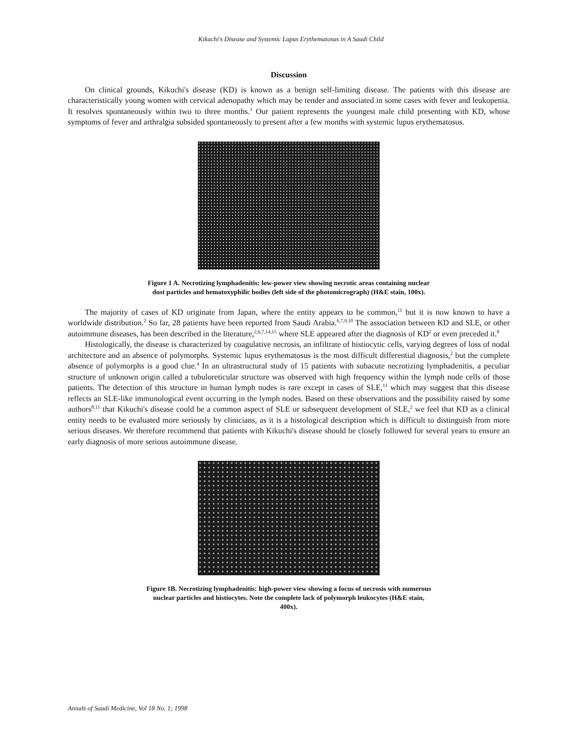Kikuchi's Disease and Systemic Lupus Erythematosus in A Saudi Child
Discussion
On clinical grounds, Kikuchi's disease (KD) is known as a benign self-limiting disease. The patients with this disease are characteristically young women with cervical adenopathy which may be tender and associated in some cases with fever and leukopenia. It resolves spontaneously within two to three months.<sup>1</sup> Our patient represents the youngest male child presenting with KD, whose symptoms of fever and arthralgia subsided spontaneously to present after a few months with systemic lupus erythematosus.
Figure 1 A. Necrotizing lymphadenitis: low-power view showing necrotic areas containing nuclear dust particles and hematoxyphilic bodies (left side of the photomicrograph) (H&E stain, 100x).
The majority of cases of KD originate from Japan, where the entity appears to be common,<sup>11</sup> but it is now known to have a worldwide distribution.<sup>2</sup> So far, 28 patients have been reported from Saudi Arabia.<sup>6,7,9,10</sup> The association between KD and SLE, or other autoimmune diseases, has been described in the literature,<sup>2,6,7,14,15</sup> where SLE appeared after the diagnosis of KD<sup>2</sup> or even preceded it.<sup>8</sup>
Histologically, the disease is characterized by coagulative necrosis, an infiltrate of histiocytic cells, varying degrees of loss of nodal architecture and an absence of polymorphs. Systemic lupus erythematosus is the most difficult differential diagnosis,<sup>2</sup> but the complete absence of polymorphs is a good clue.<sup>4</sup> In an ultrastructural study of 15 patients with subacute necrotizing lymphadenitis, a peculiar structure of unknown origin called a tubuloreticular structure was observed with high frequency within the lymph node cells of those patients. The detection of this structure in human lymph nodes is rare except in cases of SLE,<sup>11</sup> which may suggest that this disease reflects an SLE-like immunological event occurring in the lymph nodes. Based on these observations and the possibility raised by some authors<sup>8,11</sup> that Kikuchi's disease could be a common aspect of SLE or subsequent development of SLE,<sup>2</sup> we feel that KD as a clinical entity needs to be evaluated more seriously by clinicians, as it is a histological description which is difficult to distinguish from more serious diseases. We therefore recommend that patients with Kikuchi's disease should be closely followed for several years to ensure an early diagnosis of more serious autoimmune disease.
Figure 1B. Necrotizing lymphadenitis: high-power view showing a focus of necrosis with numerous nuclear particles and histiocytes. Note the complete lack of polymorph leukocytes (H&E stain, 400x).
Annals of Saudi Medicine, Vol 18 No. 1; 1998